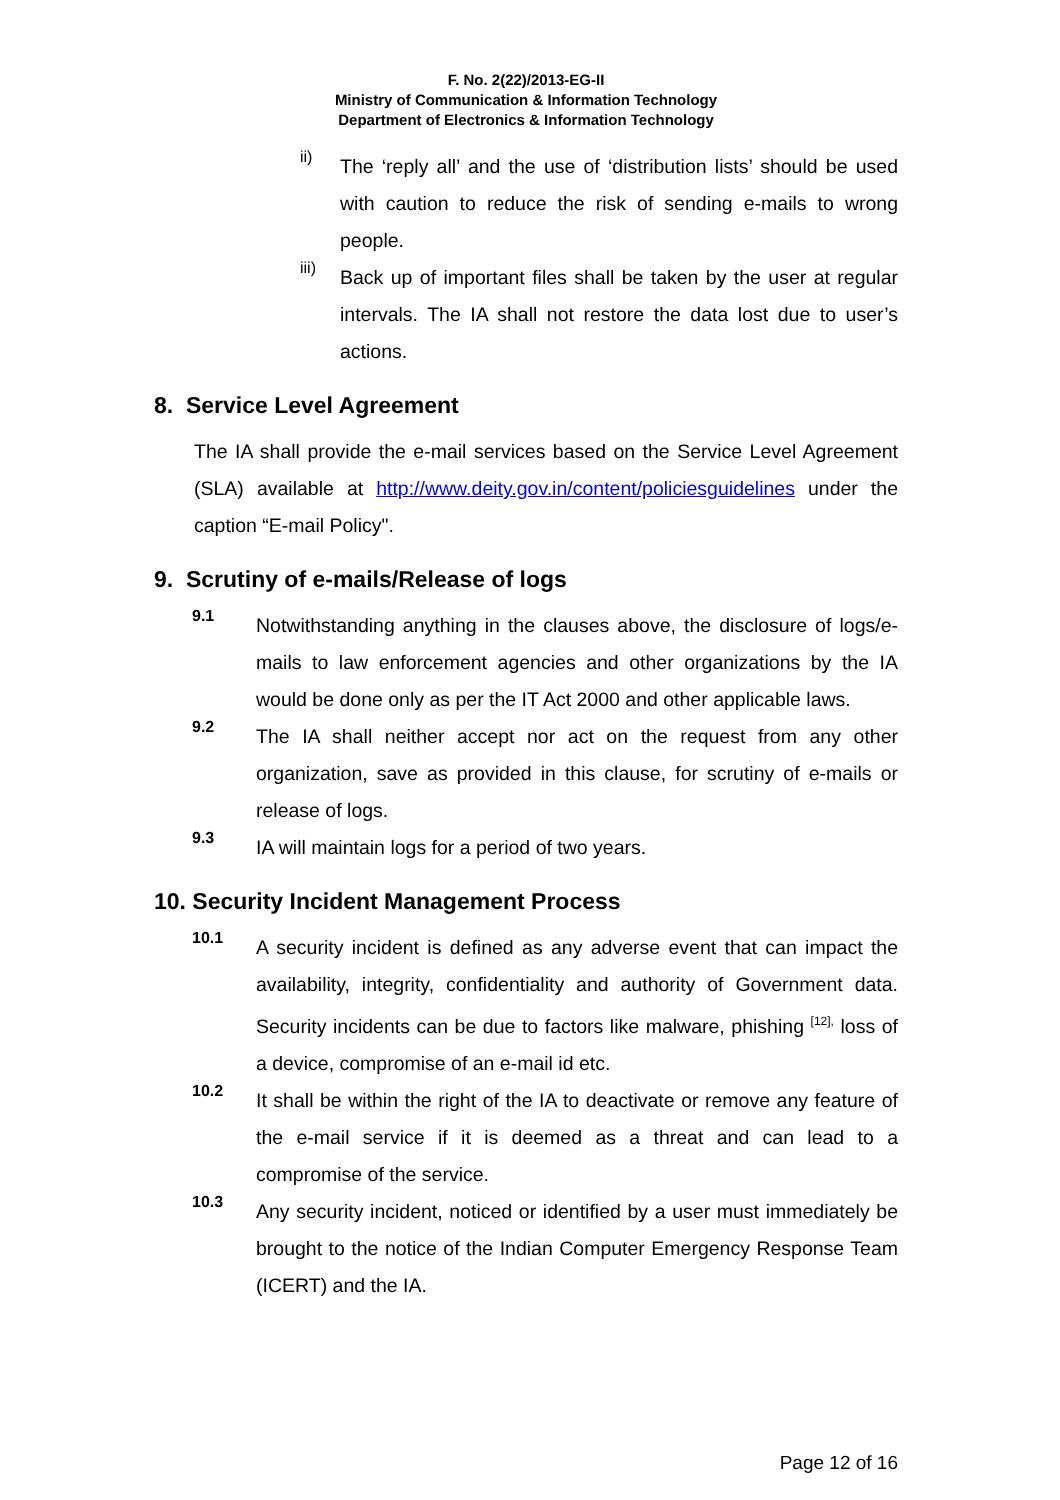F. No. 2(22)/2013-EG-II
Ministry of Communication & Information Technology
Department of Electronics & Information Technology
ii)
The ‘reply all’ and the use of ‘distribution lists’ should be used with caution to reduce the risk of sending e-mails to wrong people.
iii)
Back up of important files shall be taken by the user at regular intervals. The IA shall not restore the data lost due to user’s actions.
8. Service Level Agreement
The IA shall provide the e-mail services based on the Service Level Agreement (SLA) available at http://www.deity.gov.in/content/policiesguidelines under the caption “E-mail Policy".
9. Scrutiny of e-mails/Release of logs
9.1
Notwithstanding anything in the clauses above, the disclosure of logs/e-mails to law enforcement agencies and other organizations by the IA would be done only as per the IT Act 2000 and other applicable laws.
9.2
The IA shall neither accept nor act on the request from any other organization, save as provided in this clause, for scrutiny of e-mails or release of logs.
9.3
IA will maintain logs for a period of two years.
10. Security Incident Management Process
10.1
A security incident is defined as any adverse event that can impact the availability, integrity, confidentiality and authority of Government data. Security incidents can be due to factors like malware, phishing <sup>[12],</sup> loss of a device, compromise of an e-mail id etc.
10.2
It shall be within the right of the IA to deactivate or remove any feature of the e-mail service if it is deemed as a threat and can lead to a compromise of the service.
10.3
Any security incident, noticed or identified by a user must immediately be brought to the notice of the Indian Computer Emergency Response Team (ICERT) and the IA.
Page 12 of 16